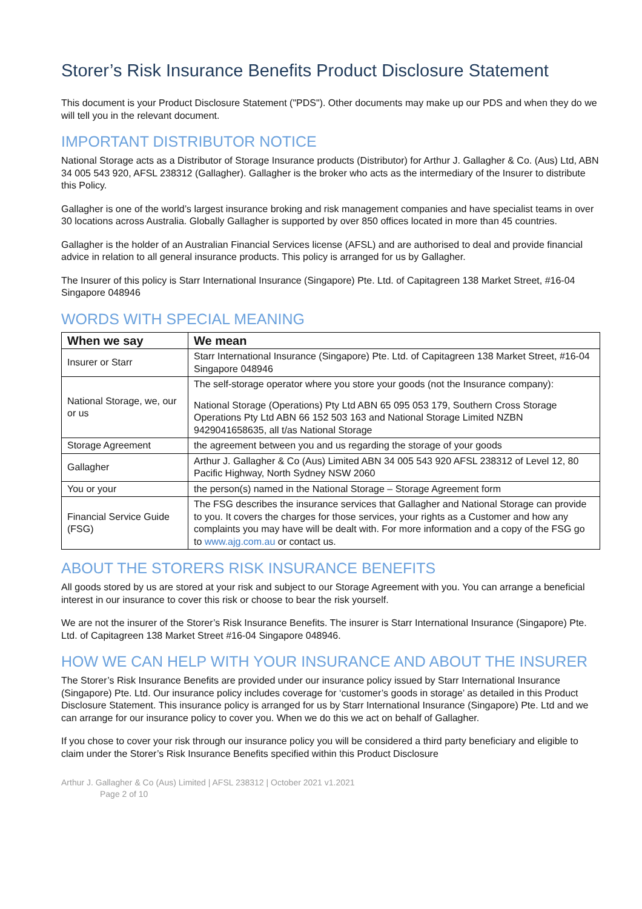Storer’s Risk Insurance Benefits Product Disclosure Statement
This document is your Product Disclosure Statement ("PDS"). Other documents may make up our PDS and when they do we will tell you in the relevant document.
IMPORTANT DISTRIBUTOR NOTICE
National Storage acts as a Distributor of Storage Insurance products (Distributor) for Arthur J. Gallagher & Co. (Aus) Ltd, ABN 34 005 543 920, AFSL 238312 (Gallagher). Gallagher is the broker who acts as the intermediary of the Insurer to distribute this Policy.
Gallagher is one of the world’s largest insurance broking and risk management companies and have specialist teams in over 30 locations across Australia. Globally Gallagher is supported by over 850 offices located in more than 45 countries.
Gallagher is the holder of an Australian Financial Services license (AFSL) and are authorised to deal and provide financial advice in relation to all general insurance products. This policy is arranged for us by Gallagher.
The Insurer of this policy is Starr International Insurance (Singapore) Pte. Ltd. of Capitagreen 138 Market Street, #16-04 Singapore 048946
WORDS WITH SPECIAL MEANING
| When we say | We mean |
| --- | --- |
| Insurer or Starr | Starr International Insurance (Singapore) Pte. Ltd. of Capitagreen 138 Market Street, #16-04 Singapore 048946 |
| National Storage, we, our or us | The self-storage operator where you store your goods (not the Insurance company): National Storage (Operations) Pty Ltd ABN 65 095 053 179, Southern Cross Storage Operations Pty Ltd ABN 66 152 503 163 and National Storage Limited NZBN 9429041658635, all t/as National Storage |
| Storage Agreement | the agreement between you and us regarding the storage of your goods |
| Gallagher | Arthur J. Gallagher & Co (Aus) Limited ABN 34 005 543 920 AFSL 238312 of Level 12, 80 Pacific Highway, North Sydney NSW 2060 |
| You or your | the person(s) named in the National Storage – Storage Agreement form |
| Financial Service Guide (FSG) | The FSG describes the insurance services that Gallagher and National Storage can provide to you. It covers the charges for those services, your rights as a Customer and how any complaints you may have will be dealt with. For more information and a copy of the FSG go to www.ajg.com.au or contact us. |
ABOUT THE STORERS RISK INSURANCE BENEFITS
All goods stored by us are stored at your risk and subject to our Storage Agreement with you. You can arrange a beneficial interest in our insurance to cover this risk or choose to bear the risk yourself.
We are not the insurer of the Storer’s Risk Insurance Benefits. The insurer is Starr International Insurance (Singapore) Pte. Ltd. of Capitagreen 138 Market Street #16-04 Singapore 048946.
HOW WE CAN HELP WITH YOUR INSURANCE AND ABOUT THE INSURER
The Storer’s Risk Insurance Benefits are provided under our insurance policy issued by Starr International Insurance (Singapore) Pte. Ltd. Our insurance policy includes coverage for ‘customer’s goods in storage’ as detailed in this Product Disclosure Statement. This insurance policy is arranged for us by Starr International Insurance (Singapore) Pte. Ltd and we can arrange for our insurance policy to cover you. When we do this we act on behalf of Gallagher.
If you chose to cover your risk through our insurance policy you will be considered a third party beneficiary and eligible to claim under the Storer’s Risk Insurance Benefits specified within this Product Disclosure
Arthur J. Gallagher & Co (Aus) Limited | AFSL 238312 | October 2021 v1.2021
Page 2 of 10